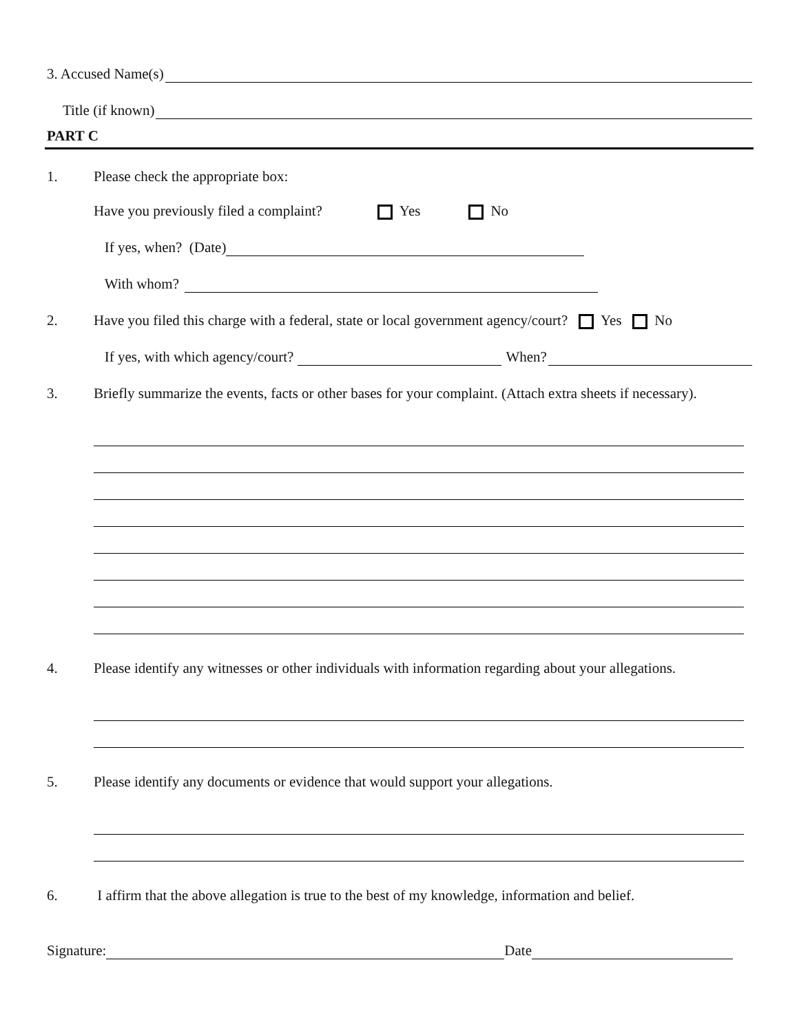3. Accused Name(s)
Title (if known)
PART C
1. Please check the appropriate box:
Have you previously filed a complaint? Yes No
If yes, when? (Date)
With whom?
2. Have you filed this charge with a federal, state or local government agency/court? Yes No
If yes, with which agency/court? When?
3. Briefly summarize the events, facts or other bases for your complaint. (Attach extra sheets if necessary).
4. Please identify any witnesses or other individuals with information regarding about your allegations.
5. Please identify any documents or evidence that would support your allegations.
6. I affirm that the above allegation is true to the best of my knowledge, information and belief.
Signature: Date